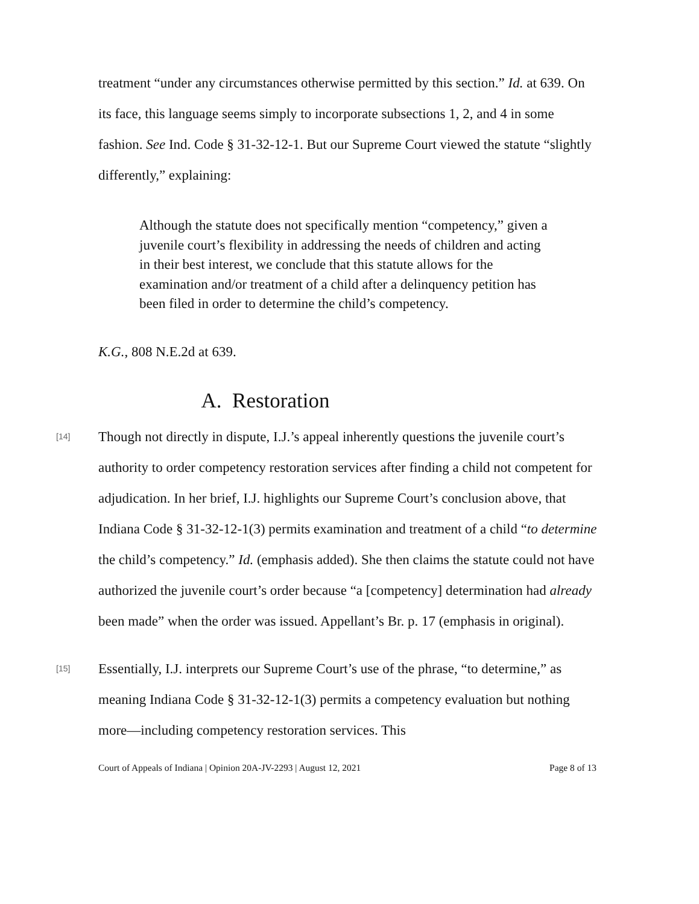treatment “under any circumstances otherwise permitted by this section.” Id. at 639. On its face, this language seems simply to incorporate subsections 1, 2, and 4 in some fashion. See Ind. Code § 31-32-12-1. But our Supreme Court viewed the statute “slightly differently,” explaining:
Although the statute does not specifically mention “competency,” given a juvenile court’s flexibility in addressing the needs of children and acting in their best interest, we conclude that this statute allows for the examination and/or treatment of a child after a delinquency petition has been filed in order to determine the child’s competency.
K.G., 808 N.E.2d at 639.
A. Restoration
[14]
Though not directly in dispute, I.J.’s appeal inherently questions the juvenile court’s authority to order competency restoration services after finding a child not competent for adjudication. In her brief, I.J. highlights our Supreme Court’s conclusion above, that Indiana Code § 31-32-12-1(3) permits examination and treatment of a child “to determine the child’s competency.” Id. (emphasis added). She then claims the statute could not have authorized the juvenile court’s order because “a [competency] determination had already been made” when the order was issued. Appellant’s Br. p. 17 (emphasis in original).
[15]
Essentially, I.J. interprets our Supreme Court’s use of the phrase, “to determine,” as meaning Indiana Code § 31-32-12-1(3) permits a competency evaluation but nothing more—including competency restoration services. This
Court of Appeals of Indiana | Opinion 20A-JV-2293 | August 12, 2021 Page 8 of 13